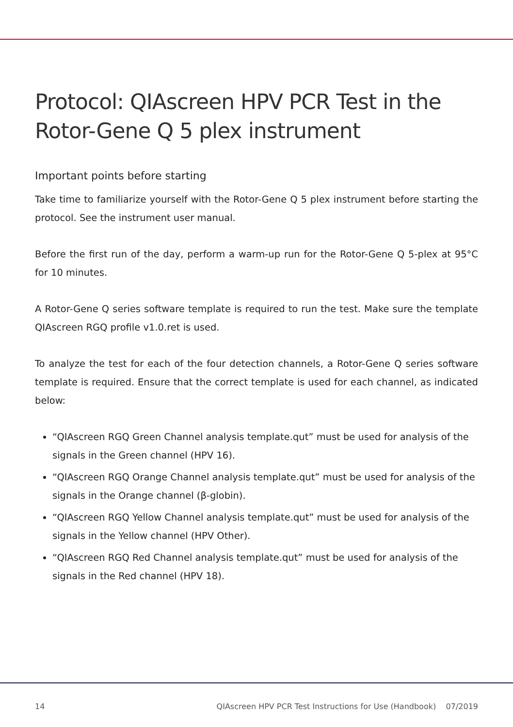Protocol: QIAscreen HPV PCR Test in the Rotor-Gene Q 5 plex instrument
Important points before starting
Take time to familiarize yourself with the Rotor-Gene Q 5 plex instrument before starting the protocol. See the instrument user manual.
Before the first run of the day, perform a warm-up run for the Rotor-Gene Q 5-plex at 95°C for 10 minutes.
A Rotor-Gene Q series software template is required to run the test. Make sure the template QIAscreen RGQ profile v1.0.ret is used.
To analyze the test for each of the four detection channels, a Rotor-Gene Q series software template is required. Ensure that the correct template is used for each channel, as indicated below:
“QIAscreen RGQ Green Channel analysis template.qut” must be used for analysis of the signals in the Green channel (HPV 16).
“QIAscreen RGQ Orange Channel analysis template.qut” must be used for analysis of the signals in the Orange channel (β-globin).
“QIAscreen RGQ Yellow Channel analysis template.qut” must be used for analysis of the signals in the Yellow channel (HPV Other).
“QIAscreen RGQ Red Channel analysis template.qut” must be used for analysis of the signals in the Red channel (HPV 18).
14 QIAscreen HPV PCR Test Instructions for Use (Handbook) 07/2019